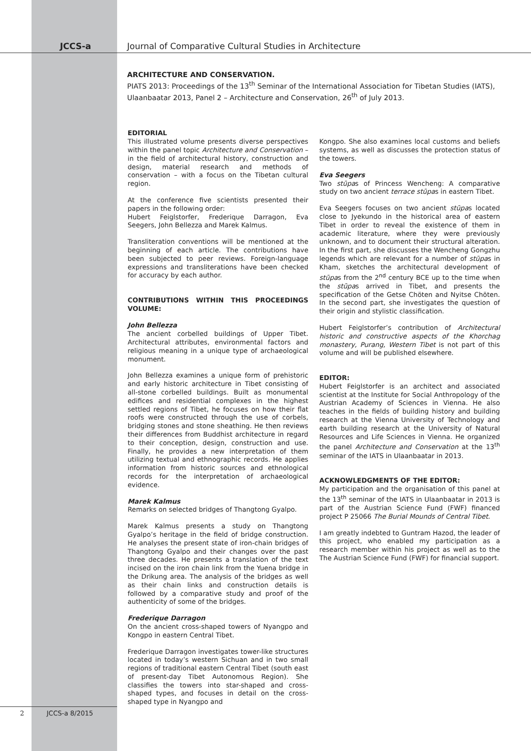JCCS-a Journal of Comparative Cultural Studies in Architecture
ARCHITECTURE AND CONSERVATION.
PIATS 2013: Proceedings of the 13<sup>th</sup> Seminar of the International Association for Tibetan Studies (IATS), Ulaanbaatar 2013, Panel 2 – Architecture and Conservation, 26<sup>th</sup> of July 2013.
EDITORIAL
This illustrated volume presents diverse perspectives within the panel topic Architecture and Conservation – in the field of architectural history, construction and design, material research and methods of conservation – with a focus on the Tibetan cultural region.
At the conference five scientists presented their papers in the following order:
Hubert Feiglstorfer, Frederique Darragon, Eva Seegers, John Bellezza and Marek Kalmus.
Transliteration conventions will be mentioned at the beginning of each article. The contributions have been subjected to peer reviews. Foreign-language expressions and transliterations have been checked for accuracy by each author.
CONTRIBUTIONS WITHIN THIS PROCEEDINGS VOLUME:
John Bellezza
The ancient corbelled buildings of Upper Tibet. Architectural attributes, environmental factors and religious meaning in a unique type of archaeological monument.
John Bellezza examines a unique form of prehistoric and early historic architecture in Tibet consisting of all-stone corbelled buildings. Built as monumental edifices and residential complexes in the highest settled regions of Tibet, he focuses on how their flat roofs were constructed through the use of corbels, bridging stones and stone sheathing. He then reviews their differences from Buddhist architecture in regard to their conception, design, construction and use. Finally, he provides a new interpretation of them utilizing textual and ethnographic records. He applies information from historic sources and ethnological records for the interpretation of archaeological evidence.
Marek Kalmus
Remarks on selected bridges of Thangtong Gyalpo.
Marek Kalmus presents a study on Thangtong Gyalpo’s heritage in the field of bridge construction. He analyses the present state of iron-chain bridges of Thangtong Gyalpo and their changes over the past three decades. He presents a translation of the text incised on the iron chain link from the Yuena bridge in the Drikung area. The analysis of the bridges as well as their chain links and construction details is followed by a comparative study and proof of the authenticity of some of the bridges.
Frederique Darragon
On the ancient cross-shaped towers of Nyangpo and Kongpo in eastern Central Tibet.
Frederique Darragon investigates tower-like structures located in today’s western Sichuan and in two small regions of traditional eastern Central Tibet (south east of present-day Tibet Autonomous Region). She classifies the towers into star-shaped and cross-shaped types, and focuses in detail on the cross-shaped type in Nyangpo and
Kongpo. She also examines local customs and beliefs systems, as well as discusses the protection status of the towers.
Eva Seegers
Two stūpas of Princess Wencheng: A comparative study on two ancient terrace stūpas in eastern Tibet.
Eva Seegers focuses on two ancient stūpas located close to Jyekundo in the historical area of eastern Tibet in order to reveal the existence of them in academic literature, where they were previously unknown, and to document their structural alteration. In the first part, she discusses the Wencheng Gongzhu legends which are relevant for a number of stūpas in Kham, sketches the architectural development of stūpas from the 2<sup>nd</sup> century BCE up to the time when the stūpas arrived in Tibet, and presents the specification of the Getse Chöten and Nyitse Chöten. In the second part, she investigates the question of their origin and stylistic classification.
Hubert Feiglstorfer’s contribution of Architectural historic and constructive aspects of the Khorchag monastery, Purang, Western Tibet is not part of this volume and will be published elsewhere.
EDITOR:
Hubert Feiglstorfer is an architect and associated scientist at the Institute for Social Anthropology of the Austrian Academy of Sciences in Vienna. He also teaches in the fields of building history and building research at the Vienna University of Technology and earth building research at the University of Natural Resources and Life Sciences in Vienna. He organized the panel Architecture and Conservation at the 13<sup>th</sup> seminar of the IATS in Ulaanbaatar in 2013.
ACKNOWLEDGMENTS OF THE EDITOR:
My participation and the organisation of this panel at the 13<sup>th</sup> seminar of the IATS in Ulaanbaatar in 2013 is part of the Austrian Science Fund (FWF) financed project P 25066 The Burial Mounds of Central Tibet.
I am greatly indebted to Guntram Hazod, the leader of this project, who enabled my participation as a research member within his project as well as to the The Austrian Science Fund (FWF) for financial support.
2 JCCS-a 8/2015